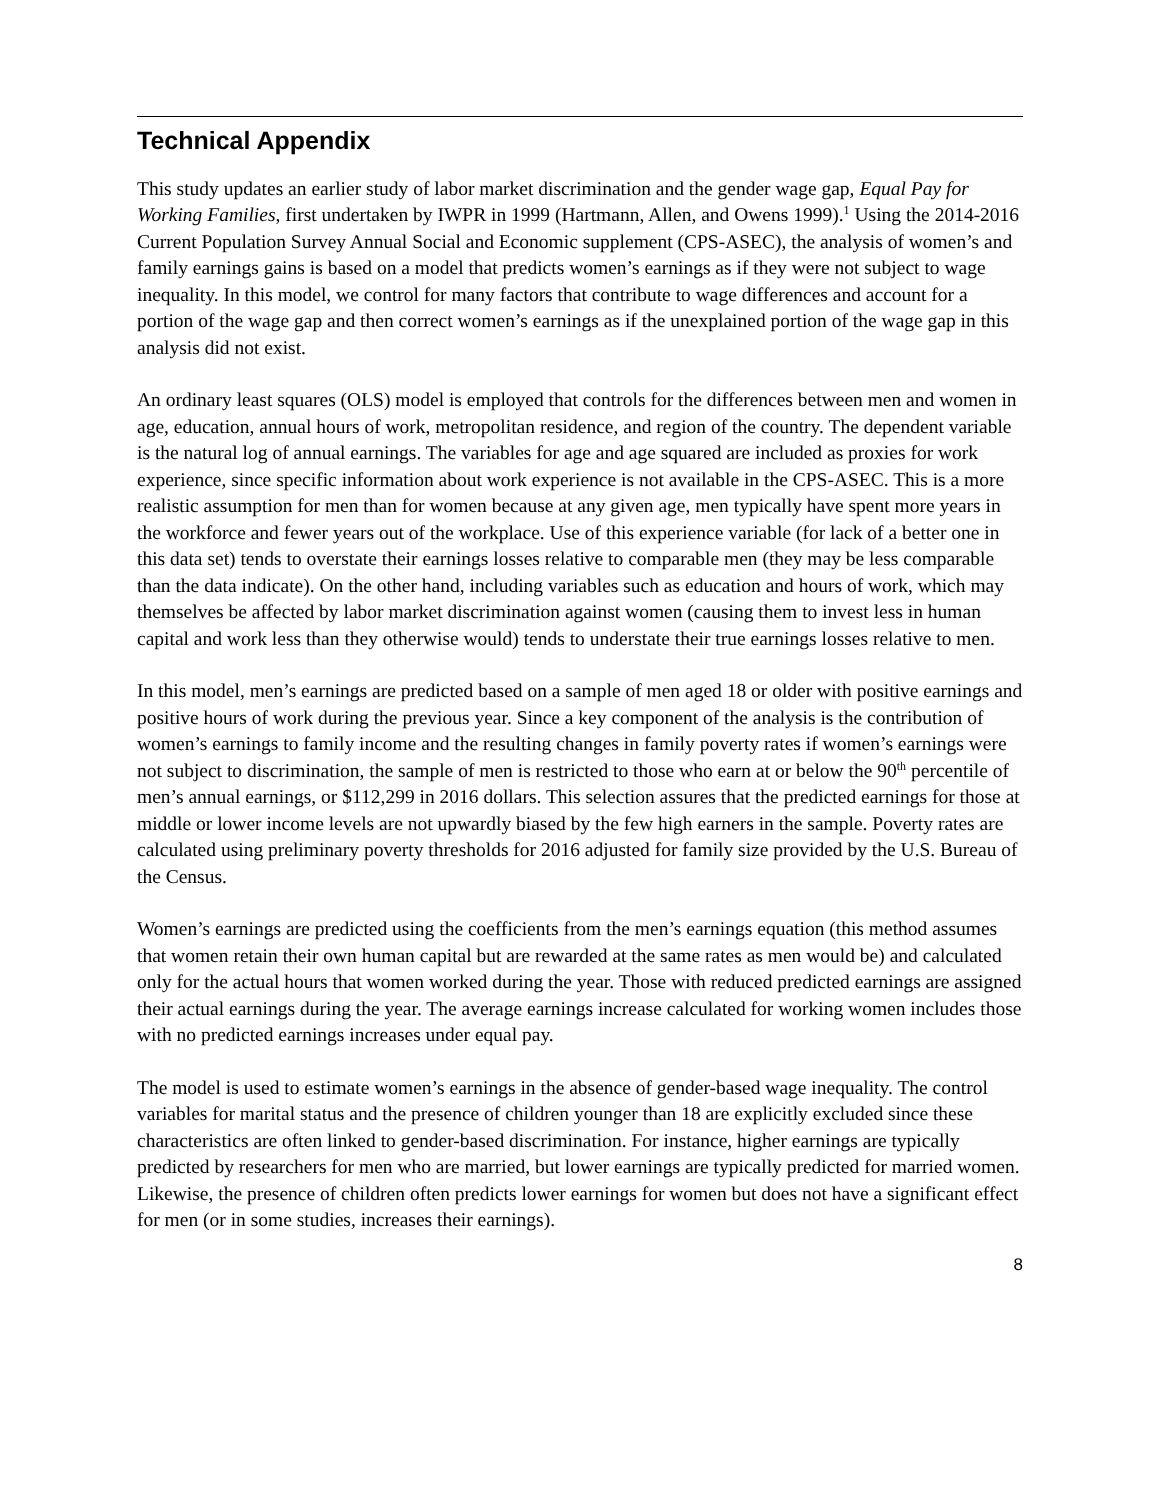Technical Appendix
This study updates an earlier study of labor market discrimination and the gender wage gap, Equal Pay for Working Families, first undertaken by IWPR in 1999 (Hartmann, Allen, and Owens 1999).<sup>1</sup> Using the 2014-2016 Current Population Survey Annual Social and Economic supplement (CPS-ASEC), the analysis of women’s and family earnings gains is based on a model that predicts women’s earnings as if they were not subject to wage inequality. In this model, we control for many factors that contribute to wage differences and account for a portion of the wage gap and then correct women’s earnings as if the unexplained portion of the wage gap in this analysis did not exist.
An ordinary least squares (OLS) model is employed that controls for the differences between men and women in age, education, annual hours of work, metropolitan residence, and region of the country. The dependent variable is the natural log of annual earnings. The variables for age and age squared are included as proxies for work experience, since specific information about work experience is not available in the CPS-ASEC. This is a more realistic assumption for men than for women because at any given age, men typically have spent more years in the workforce and fewer years out of the workplace. Use of this experience variable (for lack of a better one in this data set) tends to overstate their earnings losses relative to comparable men (they may be less comparable than the data indicate). On the other hand, including variables such as education and hours of work, which may themselves be affected by labor market discrimination against women (causing them to invest less in human capital and work less than they otherwise would) tends to understate their true earnings losses relative to men.
In this model, men’s earnings are predicted based on a sample of men aged 18 or older with positive earnings and positive hours of work during the previous year. Since a key component of the analysis is the contribution of women’s earnings to family income and the resulting changes in family poverty rates if women’s earnings were not subject to discrimination, the sample of men is restricted to those who earn at or below the 90<sup>th</sup> percentile of men’s annual earnings, or $112,299 in 2016 dollars. This selection assures that the predicted earnings for those at middle or lower income levels are not upwardly biased by the few high earners in the sample. Poverty rates are calculated using preliminary poverty thresholds for 2016 adjusted for family size provided by the U.S. Bureau of the Census.
Women’s earnings are predicted using the coefficients from the men’s earnings equation (this method assumes that women retain their own human capital but are rewarded at the same rates as men would be) and calculated only for the actual hours that women worked during the year. Those with reduced predicted earnings are assigned their actual earnings during the year. The average earnings increase calculated for working women includes those with no predicted earnings increases under equal pay.
The model is used to estimate women’s earnings in the absence of gender-based wage inequality. The control variables for marital status and the presence of children younger than 18 are explicitly excluded since these characteristics are often linked to gender-based discrimination. For instance, higher earnings are typically predicted by researchers for men who are married, but lower earnings are typically predicted for married women. Likewise, the presence of children often predicts lower earnings for women but does not have a significant effect for men (or in some studies, increases their earnings).
8